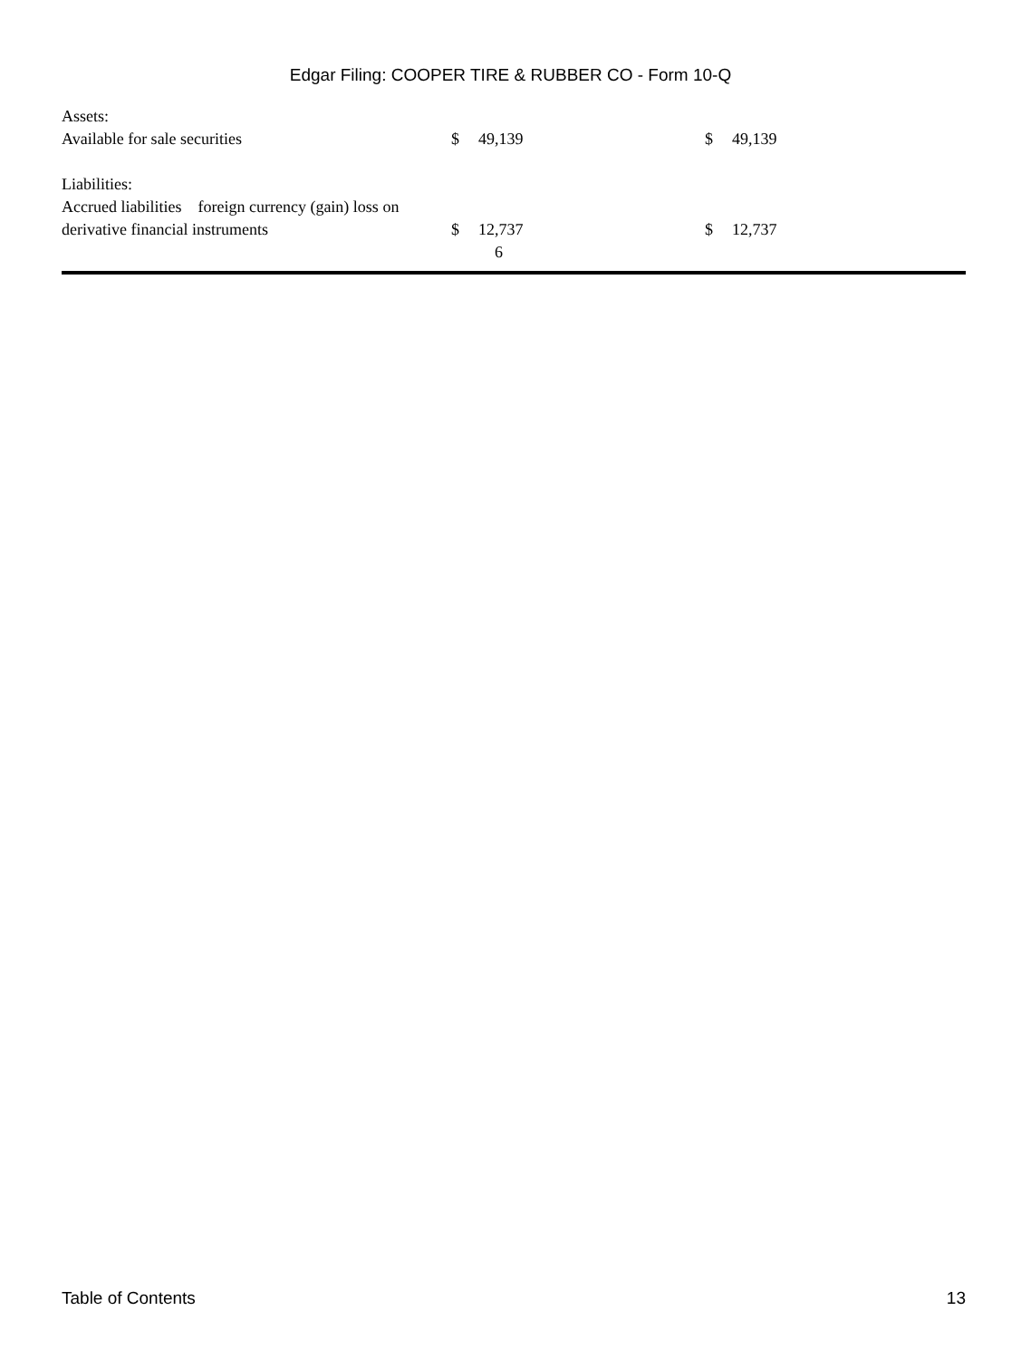Edgar Filing: COOPER TIRE & RUBBER CO - Form 10-Q
| Assets: | | | | |
| Available for sale securities | $ | 49,139 | $ | 49,139 |
| Liabilities: | | | | |
| Accrued liabilities foreign currency (gain) loss on derivative financial instruments | $ | 12,737 | $ | 12,737 |
| | 6 | | | |
Table of Contents 13